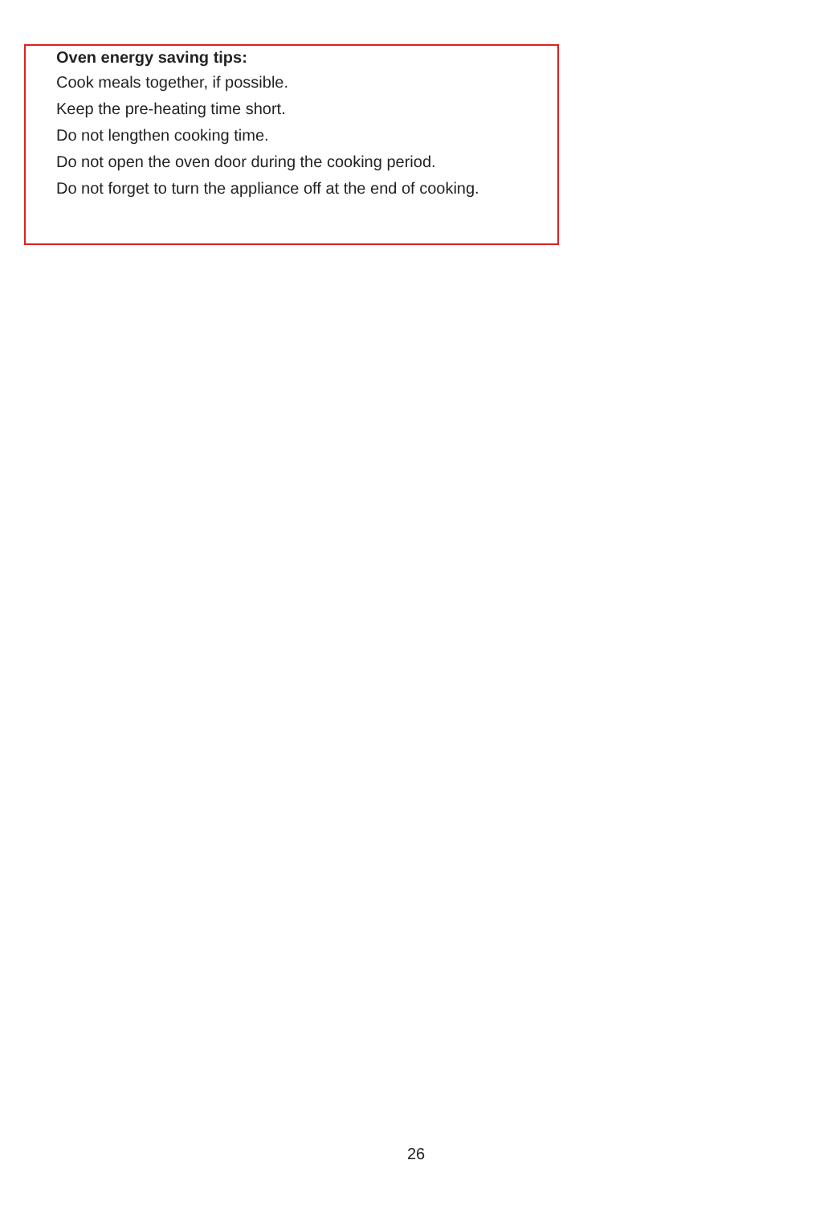Oven energy saving tips:
Cook meals together, if possible.
Keep the pre-heating time short.
Do not lengthen cooking time.
Do not open the oven door during the cooking period.
Do not forget to turn the appliance off at the end of cooking.
26